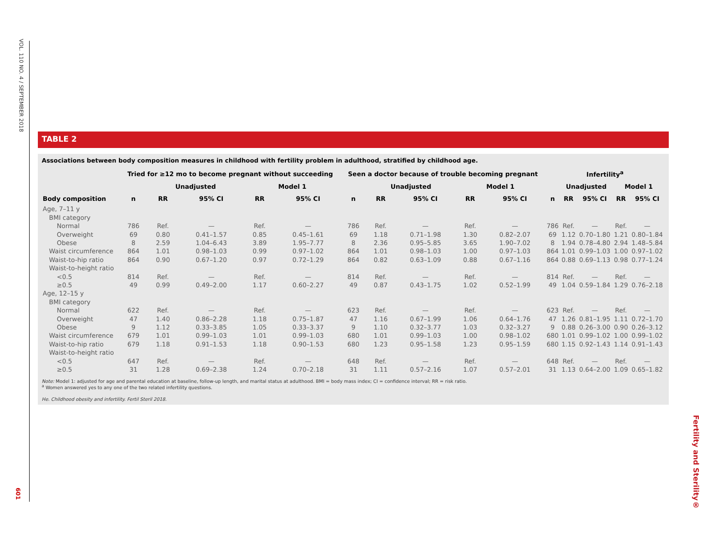VOL. 110 NO. 4 / SEPTEMBER 2018
TABLE 2
Associations between body composition measures in childhood with fertility problem in adulthood, stratified by childhood age.
| | Tried for ≥12 mo to become pregnant without succeeding | | | | | Seen a doctor because of trouble becoming pregnant | | | | | Infertility<sup>a</sup> | | | | |
| --- | --- | --- | --- | --- | --- | --- | --- | --- | --- | --- | --- | --- | --- | --- | --- |
| | | Unadjusted | | Model 1 | | | Unadjusted | | Model 1 | | | Unadjusted | | Model 1 | |
| Body composition | n | RR | 95% CI | RR | 95% CI | n | RR | 95% CI | RR | 95% CI | n | RR | 95% CI | RR | 95% CI |
| Age, 7–11 y | | | | | | | | | | | | | | | |
| BMI category | | | | | | | | | | | | | | | |
| Normal | 786 | Ref. | — | Ref. | — | 786 | Ref. | — | Ref. | — | 786 | Ref. | — | Ref. | — |
| Overweight | 69 | 0.80 | 0.41–1.57 | 0.85 | 0.45–1.61 | 69 | 1.18 | 0.71–1.98 | 1.30 | 0.82–2.07 | 69 | 1.12 | 0.70–1.80 | 1.21 | 0.80–1.84 |
| Obese | 8 | 2.59 | 1.04–6.43 | 3.89 | 1.95–7.77 | 8 | 2.36 | 0.95–5.85 | 3.65 | 1.90–7.02 | 8 | 1.94 | 0.78–4.80 | 2.94 | 1.48–5.84 |
| Waist circumference | 864 | 1.01 | 0.98–1.03 | 0.99 | 0.97–1.02 | 864 | 1.01 | 0.98–1.03 | 1.00 | 0.97–1.03 | 864 | 1.01 | 0.99–1.03 | 1.00 | 0.97–1.02 |
| Waist-to-hip ratio | 864 | 0.90 | 0.67–1.20 | 0.97 | 0.72–1.29 | 864 | 0.82 | 0.63–1.09 | 0.88 | 0.67–1.16 | 864 | 0.88 | 0.69–1.13 | 0.98 | 0.77–1.24 |
| Waist-to-height ratio | | | | | | | | | | | | | | | |
| <0.5 | 814 | Ref. | — | Ref. | — | 814 | Ref. | — | Ref. | — | 814 | Ref. | — | Ref. | — |
| ≥0.5 | 49 | 0.99 | 0.49–2.00 | 1.17 | 0.60–2.27 | 49 | 0.87 | 0.43–1.75 | 1.02 | 0.52–1.99 | 49 | 1.04 | 0.59–1.84 | 1.29 | 0.76–2.18 |
| Age, 12–15 y | | | | | | | | | | | | | | | |
| BMI category | | | | | | | | | | | | | | | |
| Normal | 622 | Ref. | — | Ref. | — | 623 | Ref. | — | Ref. | — | 623 | Ref. | — | Ref. | — |
| Overweight | 47 | 1.40 | 0.86–2.28 | 1.18 | 0.75–1.87 | 47 | 1.16 | 0.67–1.99 | 1.06 | 0.64–1.76 | 47 | 1.26 | 0.81–1.95 | 1.11 | 0.72–1.70 |
| Obese | 9 | 1.12 | 0.33–3.85 | 1.05 | 0.33–3.37 | 9 | 1.10 | 0.32–3.77 | 1.03 | 0.32–3.27 | 9 | 0.88 | 0.26–3.00 | 0.90 | 0.26–3.12 |
| Waist circumference | 679 | 1.01 | 0.99–1.03 | 1.01 | 0.99–1.03 | 680 | 1.01 | 0.99–1.03 | 1.00 | 0.98–1.02 | 680 | 1.01 | 0.99–1.02 | 1.00 | 0.99–1.02 |
| Waist-to-hip ratio | 679 | 1.18 | 0.91–1.53 | 1.18 | 0.90–1.53 | 680 | 1.23 | 0.95–1.58 | 1.23 | 0.95–1.59 | 680 | 1.15 | 0.92–1.43 | 1.14 | 0.91–1.43 |
| Waist-to-height ratio | | | | | | | | | | | | | | | |
| <0.5 | 647 | Ref. | — | Ref. | — | 648 | Ref. | — | Ref. | — | 648 | Ref. | — | Ref. | — |
| ≥0.5 | 31 | 1.28 | 0.69–2.38 | 1.24 | 0.70–2.18 | 31 | 1.11 | 0.57–2.16 | 1.07 | 0.57–2.01 | 31 | 1.13 | 0.64–2.00 | 1.09 | 0.65–1.82 |
Note: Model 1: adjusted for age and parental education at baseline, follow-up length, and marital status at adulthood. BMI = body mass index; CI = confidence interval; RR = risk ratio.
<sup>a</sup> Women answered yes to any one of the two related infertility questions.
He. Childhood obesity and infertility. Fertil Steril 2018.
601
Fertility and Sterility®